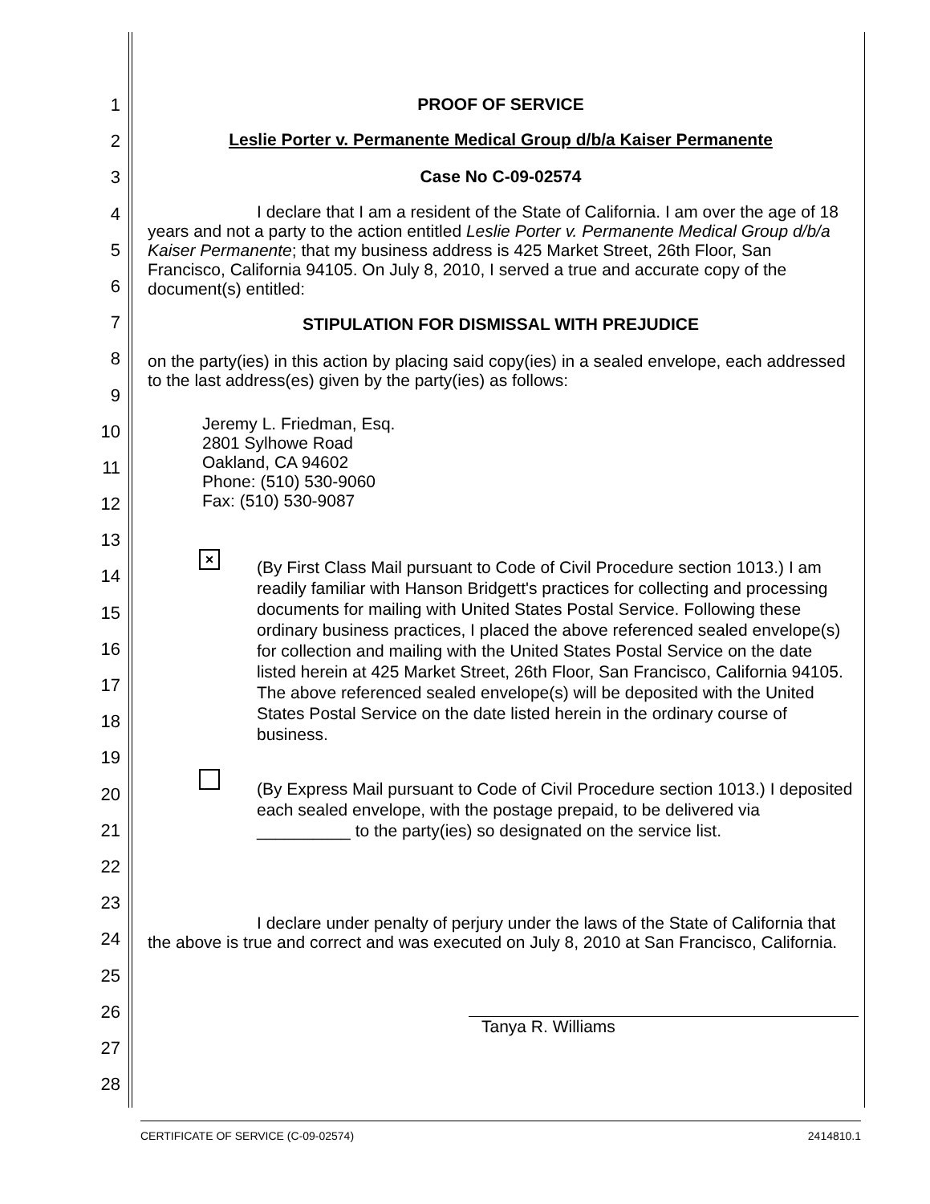1
2
3
4
5
6
7
8
9
10
11
12
13
14
15
16
17
18
19
20
21
22
23
24
25
26
27
28
PROOF OF SERVICE
Leslie Porter v. Permanente Medical Group d/b/a Kaiser Permanente
Case No C-09-02574
I declare that I am a resident of the State of California. I am over the age of 18 years and not a party to the action entitled Leslie Porter v. Permanente Medical Group d/b/a Kaiser Permanente; that my business address is 425 Market Street, 26th Floor, San Francisco, California 94105. On July 8, 2010, I served a true and accurate copy of the document(s) entitled:
STIPULATION FOR DISMISSAL WITH PREJUDICE
on the party(ies) in this action by placing said copy(ies) in a sealed envelope, each addressed to the last address(es) given by the party(ies) as follows:
Jeremy L. Friedman, Esq.
2801 Sylhowe Road
Oakland, CA 94602
Phone: (510) 530-9060
Fax: (510) 530-9087
×
(By First Class Mail pursuant to Code of Civil Procedure section 1013.) I am readily familiar with Hanson Bridgett's practices for collecting and processing documents for mailing with United States Postal Service. Following these ordinary business practices, I placed the above referenced sealed envelope(s) for collection and mailing with the United States Postal Service on the date listed herein at 425 Market Street, 26th Floor, San Francisco, California 94105. The above referenced sealed envelope(s) will be deposited with the United States Postal Service on the date listed herein in the ordinary course of business.
(By Express Mail pursuant to Code of Civil Procedure section 1013.) I deposited each sealed envelope, with the postage prepaid, to be delivered via __________ to the party(ies) so designated on the service list.
I declare under penalty of perjury under the laws of the State of California that the above is true and correct and was executed on July 8, 2010 at San Francisco, California.
Tanya R. Williams
CERTIFICATE OF SERVICE (C-09-02574) 2414810.1